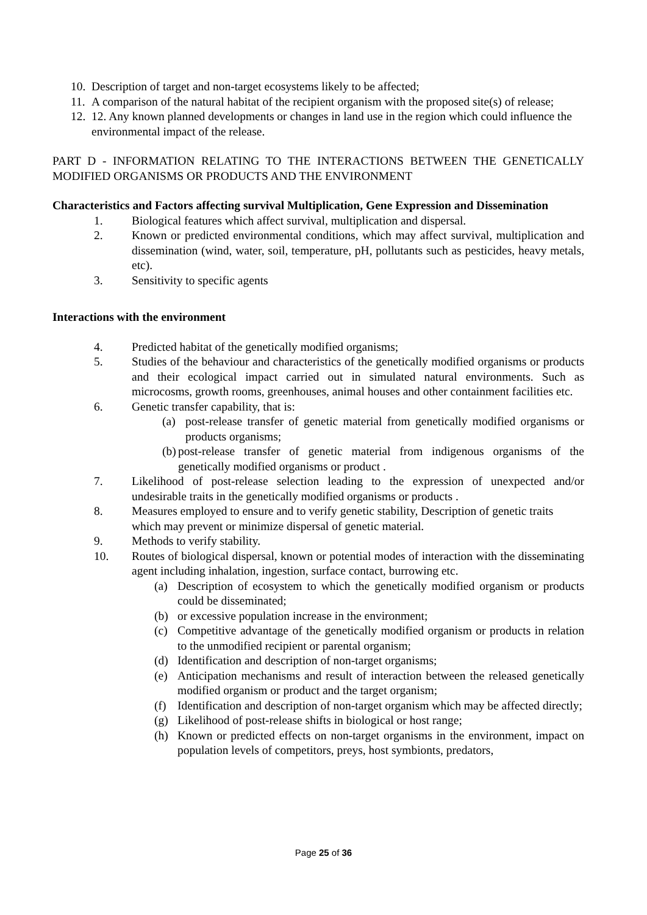10. Description of target and non-target ecosystems likely to be affected;
11. A comparison of the natural habitat of the recipient organism with the proposed site(s) of release;
12. 12. Any known planned developments or changes in land use in the region which could influence the environmental impact of the release.
PART D - INFORMATION RELATING TO THE INTERACTIONS BETWEEN THE GENETICALLY MODIFIED ORGANISMS OR PRODUCTS AND THE ENVIRONMENT
Characteristics and Factors affecting survival Multiplication, Gene Expression and Dissemination
1. Biological features which affect survival, multiplication and dispersal.
2. Known or predicted environmental conditions, which may affect survival, multiplication and dissemination (wind, water, soil, temperature, pH, pollutants such as pesticides, heavy metals, etc).
3. Sensitivity to specific agents
Interactions with the environment
4. Predicted habitat of the genetically modified organisms;
5. Studies of the behaviour and characteristics of the genetically modified organisms or products and their ecological impact carried out in simulated natural environments. Such as microcosms, growth rooms, greenhouses, animal houses and other containment facilities etc.
6. Genetic transfer capability, that is:
(a) post-release transfer of genetic material from genetically modified organisms or products organisms;
(b) post-release transfer of genetic material from indigenous organisms of the genetically modified organisms or product .
7. Likelihood of post-release selection leading to the expression of unexpected and/or undesirable traits in the genetically modified organisms or products .
8. Measures employed to ensure and to verify genetic stability, Description of genetic traits which may prevent or minimize dispersal of genetic material.
9. Methods to verify stability.
10. Routes of biological dispersal, known or potential modes of interaction with the disseminating agent including inhalation, ingestion, surface contact, burrowing etc.
(a) Description of ecosystem to which the genetically modified organism or products could be disseminated;
(b) or excessive population increase in the environment;
(c) Competitive advantage of the genetically modified organism or products in relation to the unmodified recipient or parental organism;
(d) Identification and description of non-target organisms;
(e) Anticipation mechanisms and result of interaction between the released genetically modified organism or product and the target organism;
(f) Identification and description of non-target organism which may be affected directly;
(g) Likelihood of post-release shifts in biological or host range;
(h) Known or predicted effects on non-target organisms in the environment, impact on population levels of competitors, preys, host symbionts, predators,
Page 25 of 36